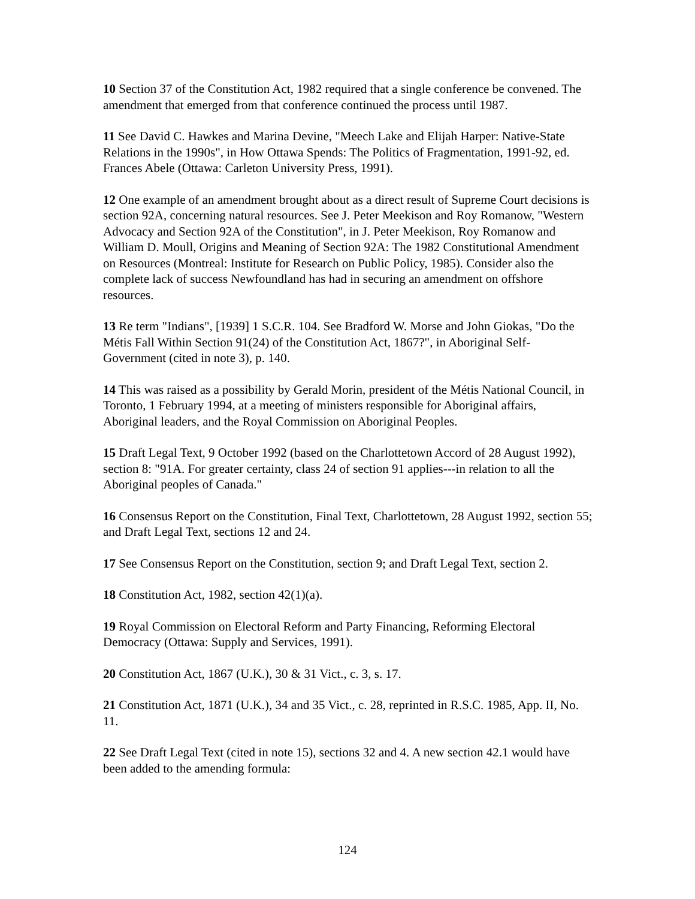10 Section 37 of the Constitution Act, 1982 required that a single conference be convened. The amendment that emerged from that conference continued the process until 1987.
11 See David C. Hawkes and Marina Devine, "Meech Lake and Elijah Harper: Native-State Relations in the 1990s", in How Ottawa Spends: The Politics of Fragmentation, 1991-92, ed. Frances Abele (Ottawa: Carleton University Press, 1991).
12 One example of an amendment brought about as a direct result of Supreme Court decisions is section 92A, concerning natural resources. See J. Peter Meekison and Roy Romanow, "Western Advocacy and Section 92A of the Constitution", in J. Peter Meekison, Roy Romanow and William D. Moull, Origins and Meaning of Section 92A: The 1982 Constitutional Amendment on Resources (Montreal: Institute for Research on Public Policy, 1985). Consider also the complete lack of success Newfoundland has had in securing an amendment on offshore resources.
13 Re term "Indians", [1939] 1 S.C.R. 104. See Bradford W. Morse and John Giokas, "Do the Métis Fall Within Section 91(24) of the Constitution Act, 1867?", in Aboriginal Self-Government (cited in note 3), p. 140.
14 This was raised as a possibility by Gerald Morin, president of the Métis National Council, in Toronto, 1 February 1994, at a meeting of ministers responsible for Aboriginal affairs, Aboriginal leaders, and the Royal Commission on Aboriginal Peoples.
15 Draft Legal Text, 9 October 1992 (based on the Charlottetown Accord of 28 August 1992), section 8: "91A. For greater certainty, class 24 of section 91 applies---in relation to all the Aboriginal peoples of Canada."
16 Consensus Report on the Constitution, Final Text, Charlottetown, 28 August 1992, section 55; and Draft Legal Text, sections 12 and 24.
17 See Consensus Report on the Constitution, section 9; and Draft Legal Text, section 2.
18 Constitution Act, 1982, section 42(1)(a).
19 Royal Commission on Electoral Reform and Party Financing, Reforming Electoral Democracy (Ottawa: Supply and Services, 1991).
20 Constitution Act, 1867 (U.K.), 30 & 31 Vict., c. 3, s. 17.
21 Constitution Act, 1871 (U.K.), 34 and 35 Vict., c. 28, reprinted in R.S.C. 1985, App. II, No. 11.
22 See Draft Legal Text (cited in note 15), sections 32 and 4. A new section 42.1 would have been added to the amending formula:
124